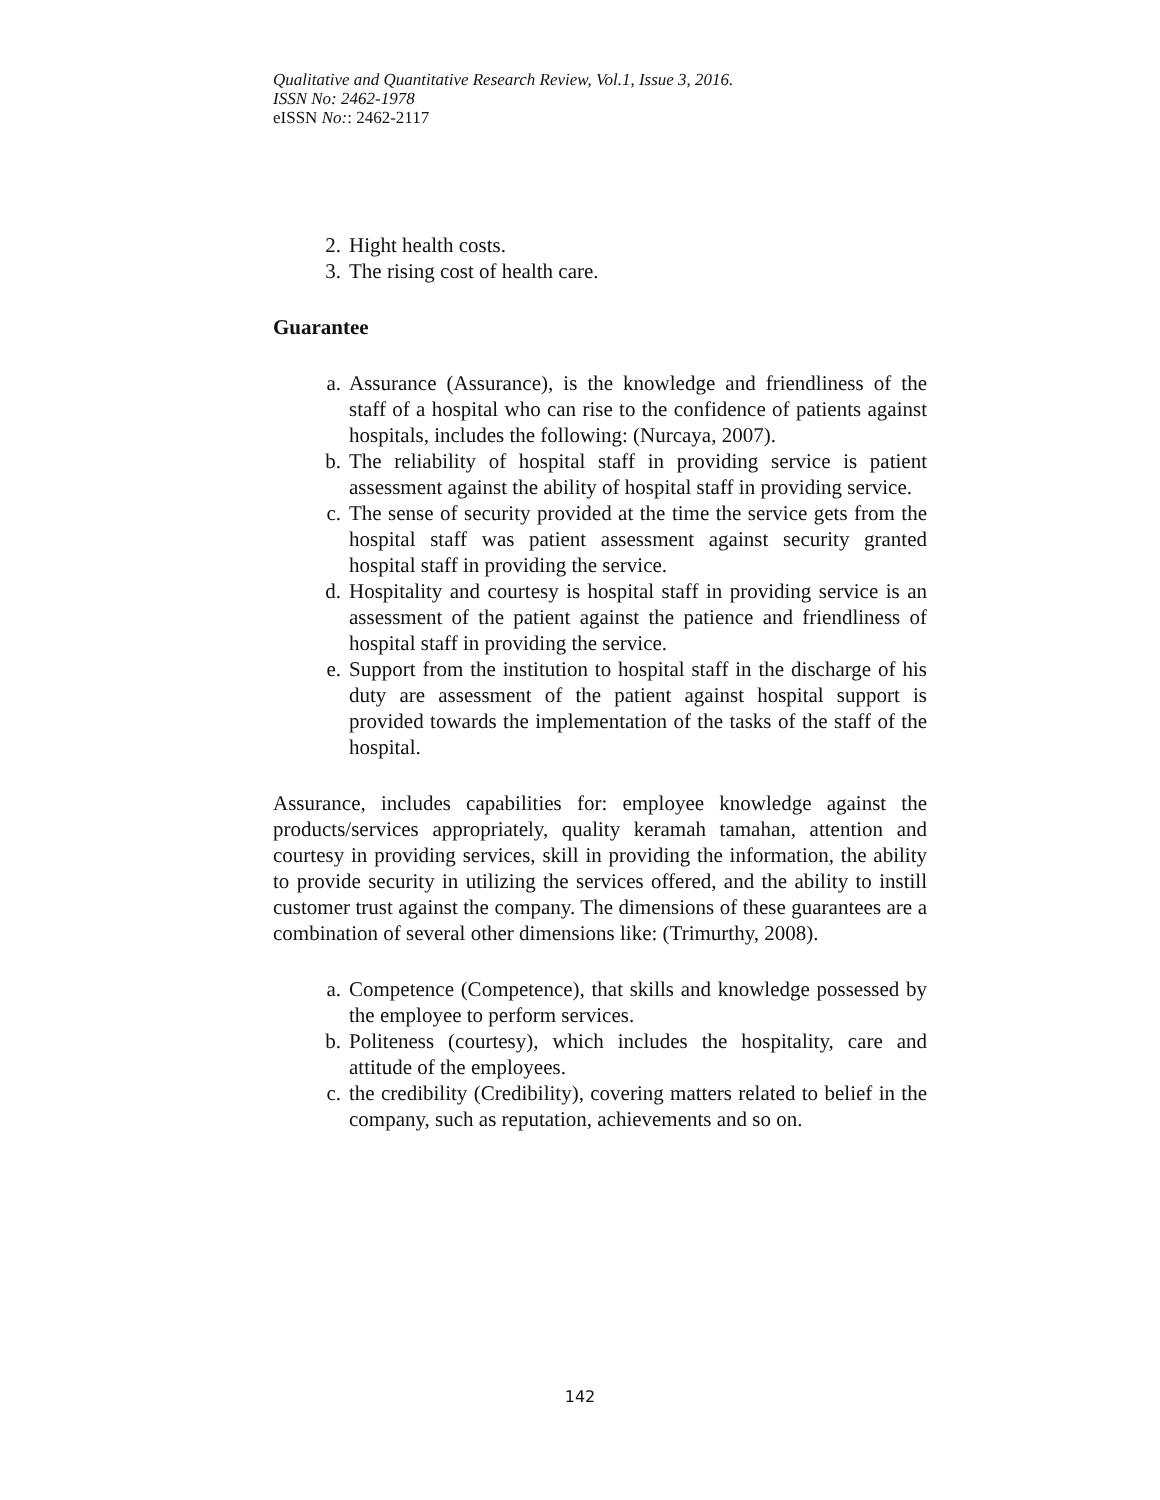Qualitative and Quantitative Research Review, Vol.1, Issue 3, 2016.
ISSN No: 2462-1978
eISSN No:: 2462-2117
2. Hight health costs.
3. The rising cost of health care.
Guarantee
a. Assurance (Assurance), is the knowledge and friendliness of the staff of a hospital who can rise to the confidence of patients against hospitals, includes the following: (Nurcaya, 2007).
b. The reliability of hospital staff in providing service is patient assessment against the ability of hospital staff in providing service.
c. The sense of security provided at the time the service gets from the hospital staff was patient assessment against security granted hospital staff in providing the service.
d. Hospitality and courtesy is hospital staff in providing service is an assessment of the patient against the patience and friendliness of hospital staff in providing the service.
e. Support from the institution to hospital staff in the discharge of his duty are assessment of the patient against hospital support is provided towards the implementation of the tasks of the staff of the hospital.
Assurance, includes capabilities for: employee knowledge against the products/services appropriately, quality keramah tamahan, attention and courtesy in providing services, skill in providing the information, the ability to provide security in utilizing the services offered, and the ability to instill customer trust against the company. The dimensions of these guarantees are a combination of several other dimensions like: (Trimurthy, 2008).
a. Competence (Competence), that skills and knowledge possessed by the employee to perform services.
b. Politeness (courtesy), which includes the hospitality, care and attitude of the employees.
c. the credibility (Credibility), covering matters related to belief in the company, such as reputation, achievements and so on.
142